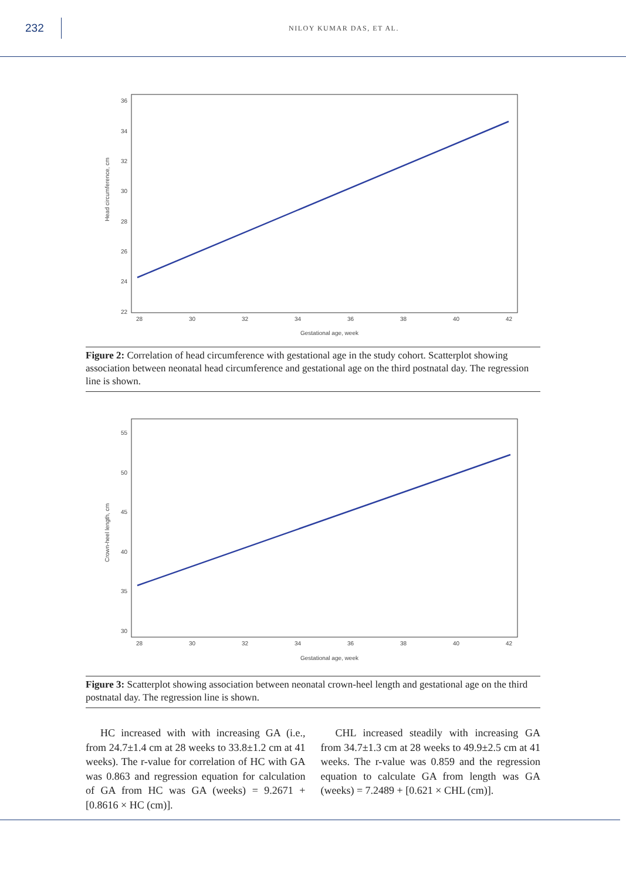232
NILOY KUMAR DAS, ET AL.
Head circumference, cm
36
34
32
30
28
26
24
22
28
30
32
34
36
38
40
42
Gestational age, week
Figure 2: Correlation of head circumference with gestational age in the study cohort. Scatterplot showing association between neonatal head circumference and gestational age on the third postnatal day. The regression line is shown.
Crown-heel length, cm
55
50
45
40
35
30
28
30
32
34
36
38
40
42
Gestational age, week
Figure 3: Scatterplot showing association between neonatal crown-heel length and gestational age on the third postnatal day. The regression line is shown.
HC increased with with increasing GA (i.e., from 24.7±1.4 cm at 28 weeks to 33.8±1.2 cm at 41 weeks). The r-value for correlation of HC with GA was 0.863 and regression equation for calculation of GA from HC was GA (weeks) = 9.2671 + [0.8616 × HC (cm)].
CHL increased steadily with increasing GA from 34.7±1.3 cm at 28 weeks to 49.9±2.5 cm at 41 weeks. The r-value was 0.859 and the regression equation to calculate GA from length was GA (weeks) = 7.2489 + [0.621 × CHL (cm)].